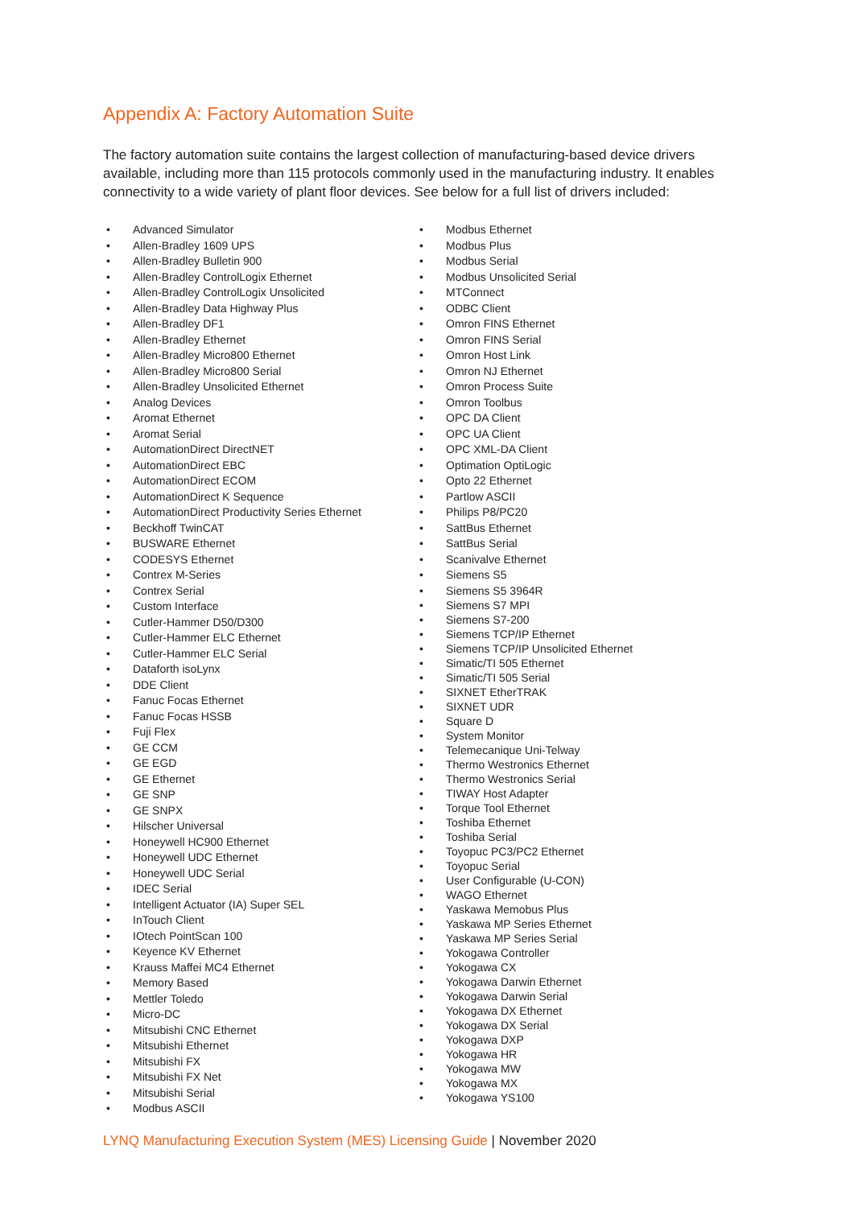Appendix A: Factory Automation Suite
The factory automation suite contains the largest collection of manufacturing-based device drivers available, including more than 115 protocols commonly used in the manufacturing industry. It enables connectivity to a wide variety of plant floor devices. See below for a full list of drivers included:
• Advanced Simulator
• Allen-Bradley 1609 UPS
• Allen-Bradley Bulletin 900
• Allen-Bradley ControlLogix Ethernet
• Allen-Bradley ControlLogix Unsolicited
• Allen-Bradley Data Highway Plus
• Allen-Bradley DF1
• Allen-Bradley Ethernet
• Allen-Bradley Micro800 Ethernet
• Allen-Bradley Micro800 Serial
• Allen-Bradley Unsolicited Ethernet
• Analog Devices
• Aromat Ethernet
• Aromat Serial
• AutomationDirect DirectNET
• AutomationDirect EBC
• AutomationDirect ECOM
• AutomationDirect K Sequence
• AutomationDirect Productivity Series Ethernet
• Beckhoff TwinCAT
• BUSWARE Ethernet
• CODESYS Ethernet
• Contrex M-Series
• Contrex Serial
• Custom Interface
• Cutler-Hammer D50/D300
• Cutler-Hammer ELC Ethernet
• Cutler-Hammer ELC Serial
• Dataforth isoLynx
• DDE Client
• Fanuc Focas Ethernet
• Fanuc Focas HSSB
• Fuji Flex
• GE CCM
• GE EGD
• GE Ethernet
• GE SNP
• GE SNPX
• Hilscher Universal
• Honeywell HC900 Ethernet
• Honeywell UDC Ethernet
• Honeywell UDC Serial
• IDEC Serial
• Intelligent Actuator (IA) Super SEL
• InTouch Client
• IOtech PointScan 100
• Keyence KV Ethernet
• Krauss Maffei MC4 Ethernet
• Memory Based
• Mettler Toledo
• Micro-DC
• Mitsubishi CNC Ethernet
• Mitsubishi Ethernet
• Mitsubishi FX
• Mitsubishi FX Net
• Mitsubishi Serial
• Modbus ASCII
• Modbus Ethernet
• Modbus Plus
• Modbus Serial
• Modbus Unsolicited Serial
• MTConnect
• ODBC Client
• Omron FINS Ethernet
• Omron FINS Serial
• Omron Host Link
• Omron NJ Ethernet
• Omron Process Suite
• Omron Toolbus
• OPC DA Client
• OPC UA Client
• OPC XML-DA Client
• Optimation OptiLogic
• Opto 22 Ethernet
• Partlow ASCII
• Philips P8/PC20
• SattBus Ethernet
• SattBus Serial
• Scanivalve Ethernet
• Siemens S5
• Siemens S5 3964R
• Siemens S7 MPI
• Siemens S7-200
• Siemens TCP/IP Ethernet
• Siemens TCP/IP Unsolicited Ethernet
• Simatic/TI 505 Ethernet
• Simatic/TI 505 Serial
• SIXNET EtherTRAK
• SIXNET UDR
• Square D
• System Monitor
• Telemecanique Uni-Telway
• Thermo Westronics Ethernet
• Thermo Westronics Serial
• TIWAY Host Adapter
• Torque Tool Ethernet
• Toshiba Ethernet
• Toshiba Serial
• Toyopuc PC3/PC2 Ethernet
• Toyopuc Serial
• User Configurable (U-CON)
• WAGO Ethernet
• Yaskawa Memobus Plus
• Yaskawa MP Series Ethernet
• Yaskawa MP Series Serial
• Yokogawa Controller
• Yokogawa CX
• Yokogawa Darwin Ethernet
• Yokogawa Darwin Serial
• Yokogawa DX Ethernet
• Yokogawa DX Serial
• Yokogawa DXP
• Yokogawa HR
• Yokogawa MW
• Yokogawa MX
• Yokogawa YS100
LYNQ Manufacturing Execution System (MES) Licensing Guide | November 2020